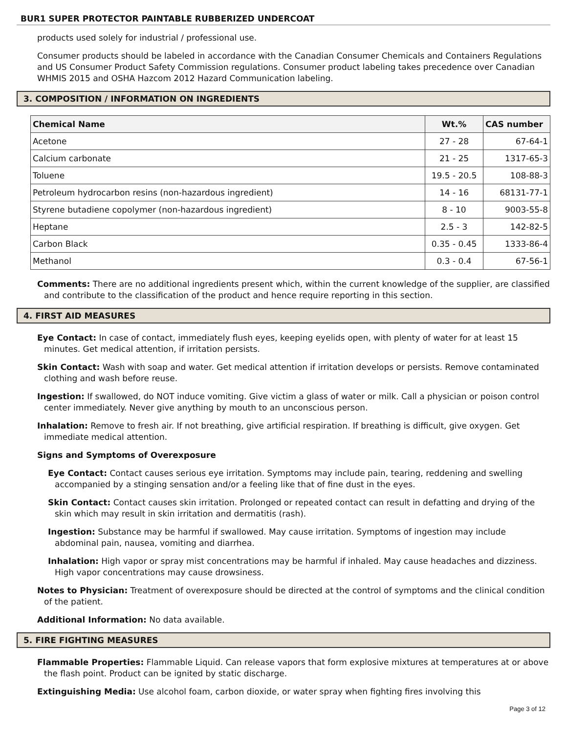BUR1 SUPER PROTECTOR PAINTABLE RUBBERIZED UNDERCOAT
products used solely for industrial / professional use.
Consumer products should be labeled in accordance with the Canadian Consumer Chemicals and Containers Regulations and US Consumer Product Safety Commission regulations. Consumer product labeling takes precedence over Canadian WHMIS 2015 and OSHA Hazcom 2012 Hazard Communication labeling.
3. COMPOSITION / INFORMATION ON INGREDIENTS
| Chemical Name | Wt.% | CAS number |
| --- | --- | --- |
| Acetone | 27 - 28 | 67-64-1 |
| Calcium carbonate | 21 - 25 | 1317-65-3 |
| Toluene | 19.5 - 20.5 | 108-88-3 |
| Petroleum hydrocarbon resins (non-hazardous ingredient) | 14 - 16 | 68131-77-1 |
| Styrene butadiene copolymer (non-hazardous ingredient) | 8 - 10 | 9003-55-8 |
| Heptane | 2.5 - 3 | 142-82-5 |
| Carbon Black | 0.35 - 0.45 | 1333-86-4 |
| Methanol | 0.3 - 0.4 | 67-56-1 |
Comments: There are no additional ingredients present which, within the current knowledge of the supplier, are classified and contribute to the classification of the product and hence require reporting in this section.
4. FIRST AID MEASURES
Eye Contact: In case of contact, immediately flush eyes, keeping eyelids open, with plenty of water for at least 15 minutes. Get medical attention, if irritation persists.
Skin Contact: Wash with soap and water. Get medical attention if irritation develops or persists. Remove contaminated clothing and wash before reuse.
Ingestion: If swallowed, do NOT induce vomiting. Give victim a glass of water or milk. Call a physician or poison control center immediately. Never give anything by mouth to an unconscious person.
Inhalation: Remove to fresh air. If not breathing, give artificial respiration. If breathing is difficult, give oxygen. Get immediate medical attention.
Signs and Symptoms of Overexposure
Eye Contact: Contact causes serious eye irritation. Symptoms may include pain, tearing, reddening and swelling accompanied by a stinging sensation and/or a feeling like that of fine dust in the eyes.
Skin Contact: Contact causes skin irritation. Prolonged or repeated contact can result in defatting and drying of the skin which may result in skin irritation and dermatitis (rash).
Ingestion: Substance may be harmful if swallowed. May cause irritation. Symptoms of ingestion may include abdominal pain, nausea, vomiting and diarrhea.
Inhalation: High vapor or spray mist concentrations may be harmful if inhaled. May cause headaches and dizziness. High vapor concentrations may cause drowsiness.
Notes to Physician: Treatment of overexposure should be directed at the control of symptoms and the clinical condition of the patient.
Additional Information: No data available.
5. FIRE FIGHTING MEASURES
Flammable Properties: Flammable Liquid. Can release vapors that form explosive mixtures at temperatures at or above the flash point. Product can be ignited by static discharge.
Extinguishing Media: Use alcohol foam, carbon dioxide, or water spray when fighting fires involving this
Page 3 of 12